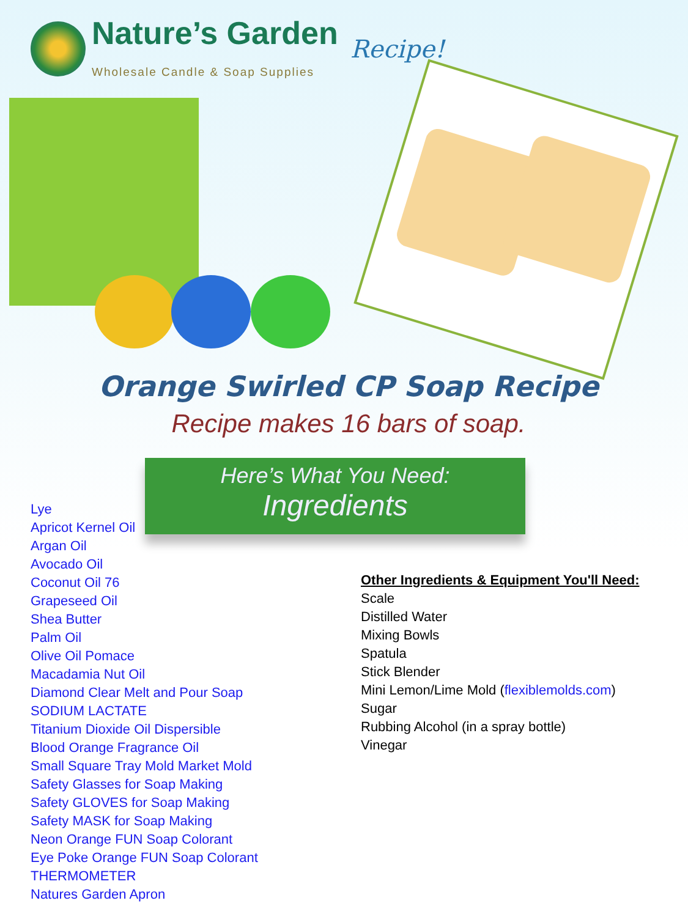Nature’s Garden
Wholesale Candle & Soap Supplies
Recipe!
Orange Swirled CP Soap Recipe
Recipe makes 16 bars of soap.
Here’s What You Need:
Ingredients
Lye
Apricot Kernel Oil
Argan Oil
Avocado Oil
Coconut Oil 76
Grapeseed Oil
Shea Butter
Palm Oil
Olive Oil Pomace
Macadamia Nut Oil
Diamond Clear Melt and Pour Soap
SODIUM LACTATE
Titanium Dioxide Oil Dispersible
Blood Orange Fragrance Oil
Small Square Tray Mold Market Mold
Safety Glasses for Soap Making
Safety GLOVES for Soap Making
Safety MASK for Soap Making
Neon Orange FUN Soap Colorant
Eye Poke Orange FUN Soap Colorant
THERMOMETER
Natures Garden Apron
Other Ingredients & Equipment You'll Need:
Scale
Distilled Water
Mixing Bowls
Spatula
Stick Blender
Mini Lemon/Lime Mold (flexiblemolds.com)
Sugar
Rubbing Alcohol (in a spray bottle)
Vinegar